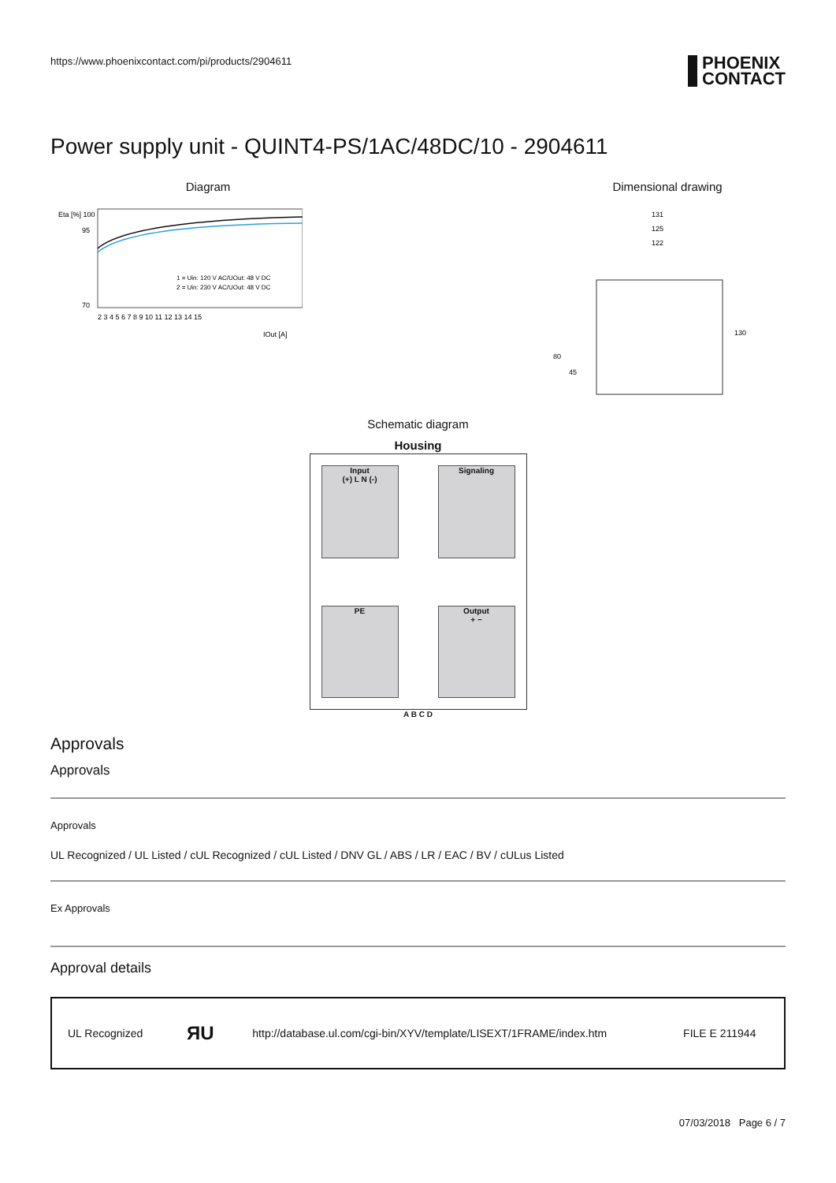https://www.phoenixcontact.com/pi/products/2904611 PHOENIX
CONTACT
Power supply unit - QUINT4-PS/1AC/48DC/10 - 2904611
Diagram
Eta [%] 100
95
70
1 = Uin: 120 V AC/UOut: 48 V DC
2 = Uin: 230 V AC/UOut: 48 V DC
2 3 4 5 6 7 8 9 10 11 12 13 14 15
IOut [A]
Dimensional drawing
131
125
122
130
80
45
Schematic diagram
Housing
Input
(+) L N (-)
Signaling
PE
Output
+ −
A B C D
Approvals
Approvals
Approvals
UL Recognized / UL Listed / cUL Recognized / cUL Listed / DNV GL / ABS / LR / EAC / BV / cULus Listed
Ex Approvals
Approval details
| UL Recognized | ЯU | http://database.ul.com/cgi-bin/XYV/template/LISEXT/1FRAME/index.htm | FILE E 211944 |
07/03/2018 Page 6 / 7